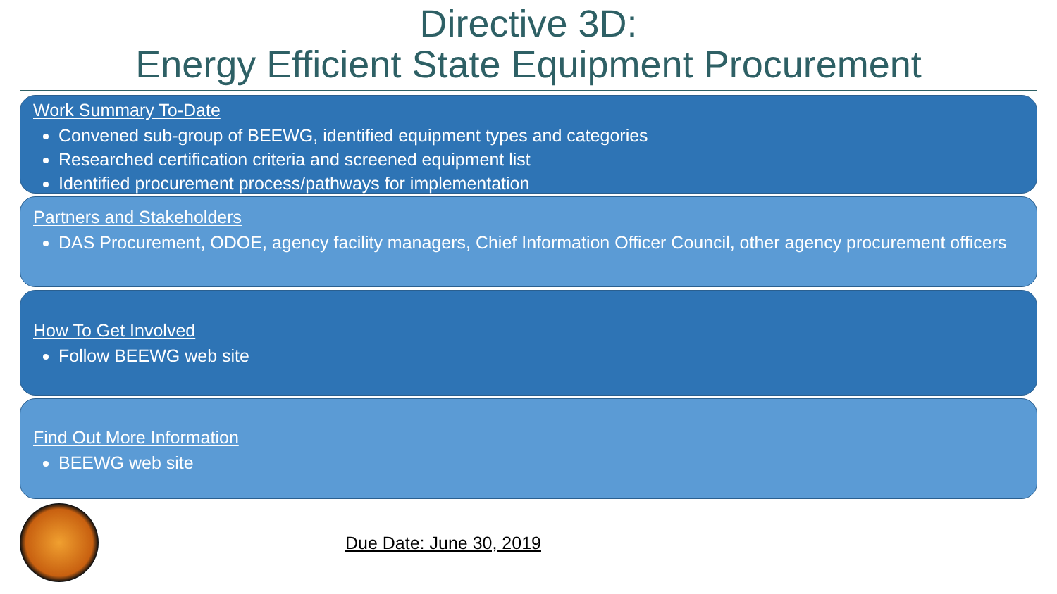Directive 3D:
Energy Efficient State Equipment Procurement
Work Summary To-Date
Convened sub-group of BEEWG, identified equipment types and categories
Researched certification criteria and screened equipment list
Identified procurement process/pathways for implementation
Partners and Stakeholders
DAS Procurement, ODOE, agency facility managers, Chief Information Officer Council, other agency procurement officers
How To Get Involved
Follow BEEWG web site
Find Out More Information
BEEWG web site
Due Date: June 30, 2019